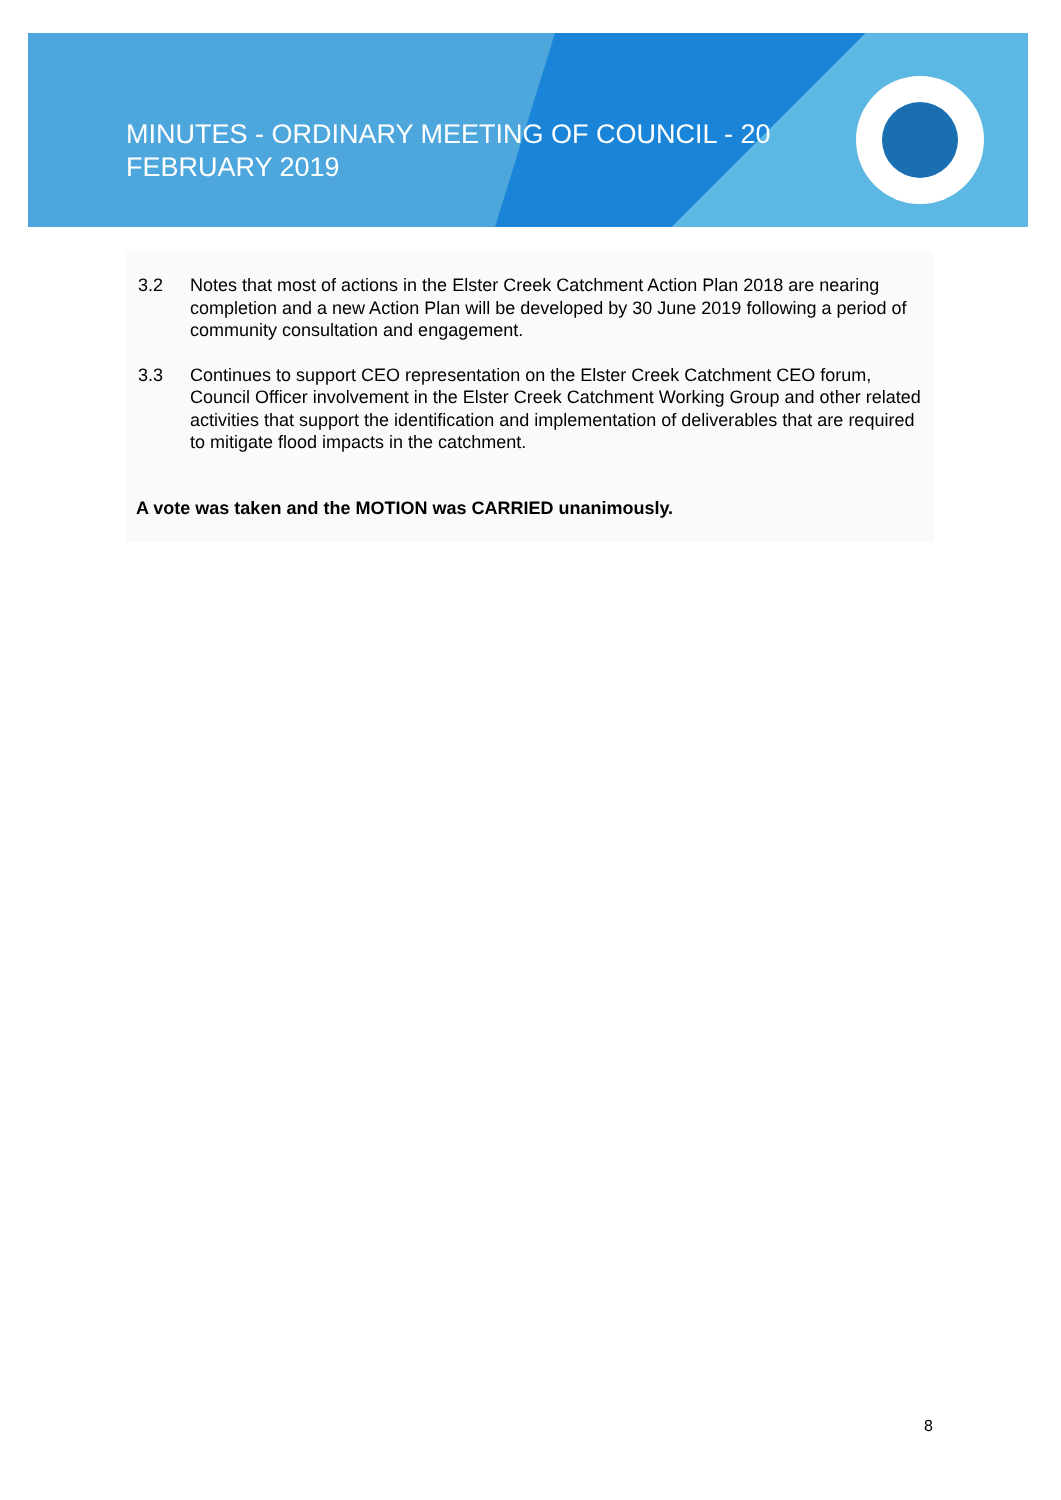MINUTES - ORDINARY MEETING OF COUNCIL - 20
FEBRUARY 2019
3.2 Notes that most of actions in the Elster Creek Catchment Action Plan 2018 are nearing completion and a new Action Plan will be developed by 30 June 2019 following a period of community consultation and engagement.
3.3 Continues to support CEO representation on the Elster Creek Catchment CEO forum, Council Officer involvement in the Elster Creek Catchment Working Group and other related activities that support the identification and implementation of deliverables that are required to mitigate flood impacts in the catchment.
A vote was taken and the MOTION was CARRIED unanimously.
8